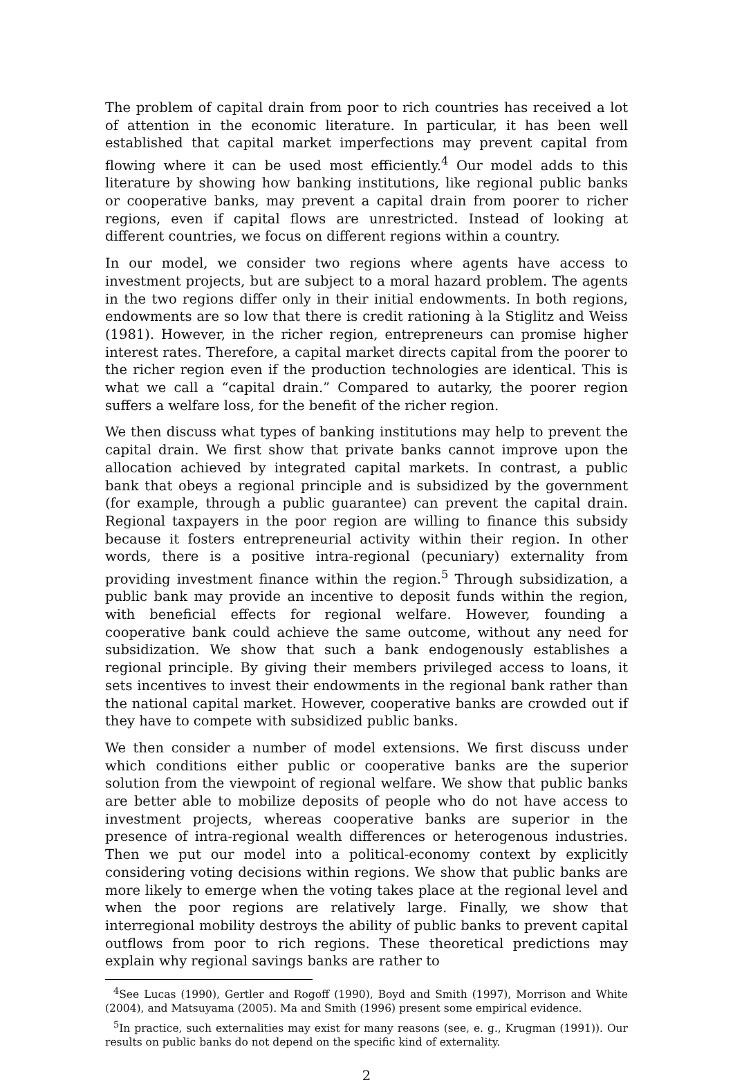The problem of capital drain from poor to rich countries has received a lot of attention in the economic literature. In particular, it has been well established that capital market imperfections may prevent capital from flowing where it can be used most efficiently.<sup>4</sup> Our model adds to this literature by showing how banking institutions, like regional public banks or cooperative banks, may prevent a capital drain from poorer to richer regions, even if capital flows are unrestricted. Instead of looking at different countries, we focus on different regions within a country.
In our model, we consider two regions where agents have access to investment projects, but are subject to a moral hazard problem. The agents in the two regions differ only in their initial endowments. In both regions, endowments are so low that there is credit rationing à la Stiglitz and Weiss (1981). However, in the richer region, entrepreneurs can promise higher interest rates. Therefore, a capital market directs capital from the poorer to the richer region even if the production technologies are identical. This is what we call a “capital drain.” Compared to autarky, the poorer region suffers a welfare loss, for the benefit of the richer region.
We then discuss what types of banking institutions may help to prevent the capital drain. We first show that private banks cannot improve upon the allocation achieved by integrated capital markets. In contrast, a public bank that obeys a regional principle and is subsidized by the government (for example, through a public guarantee) can prevent the capital drain. Regional taxpayers in the poor region are willing to finance this subsidy because it fosters entrepreneurial activity within their region. In other words, there is a positive intra-regional (pecuniary) externality from providing investment finance within the region.<sup>5</sup> Through subsidization, a public bank may provide an incentive to deposit funds within the region, with beneficial effects for regional welfare. However, founding a cooperative bank could achieve the same outcome, without any need for subsidization. We show that such a bank endogenously establishes a regional principle. By giving their members privileged access to loans, it sets incentives to invest their endowments in the regional bank rather than the national capital market. However, cooperative banks are crowded out if they have to compete with subsidized public banks.
We then consider a number of model extensions. We first discuss under which conditions either public or cooperative banks are the superior solution from the viewpoint of regional welfare. We show that public banks are better able to mobilize deposits of people who do not have access to investment projects, whereas cooperative banks are superior in the presence of intra-regional wealth differences or heterogenous industries. Then we put our model into a political-economy context by explicitly considering voting decisions within regions. We show that public banks are more likely to emerge when the voting takes place at the regional level and when the poor regions are relatively large. Finally, we show that interregional mobility destroys the ability of public banks to prevent capital outflows from poor to rich regions. These theoretical predictions may explain why regional savings banks are rather to
<sup>4</sup> See Lucas (1990), Gertler and Rogoff (1990), Boyd and Smith (1997), Morrison and White (2004), and Matsuyama (2005). Ma and Smith (1996) present some empirical evidence.
<sup>5</sup> In practice, such externalities may exist for many reasons (see, e. g., Krugman (1991)). Our results on public banks do not depend on the specific kind of externality.
2